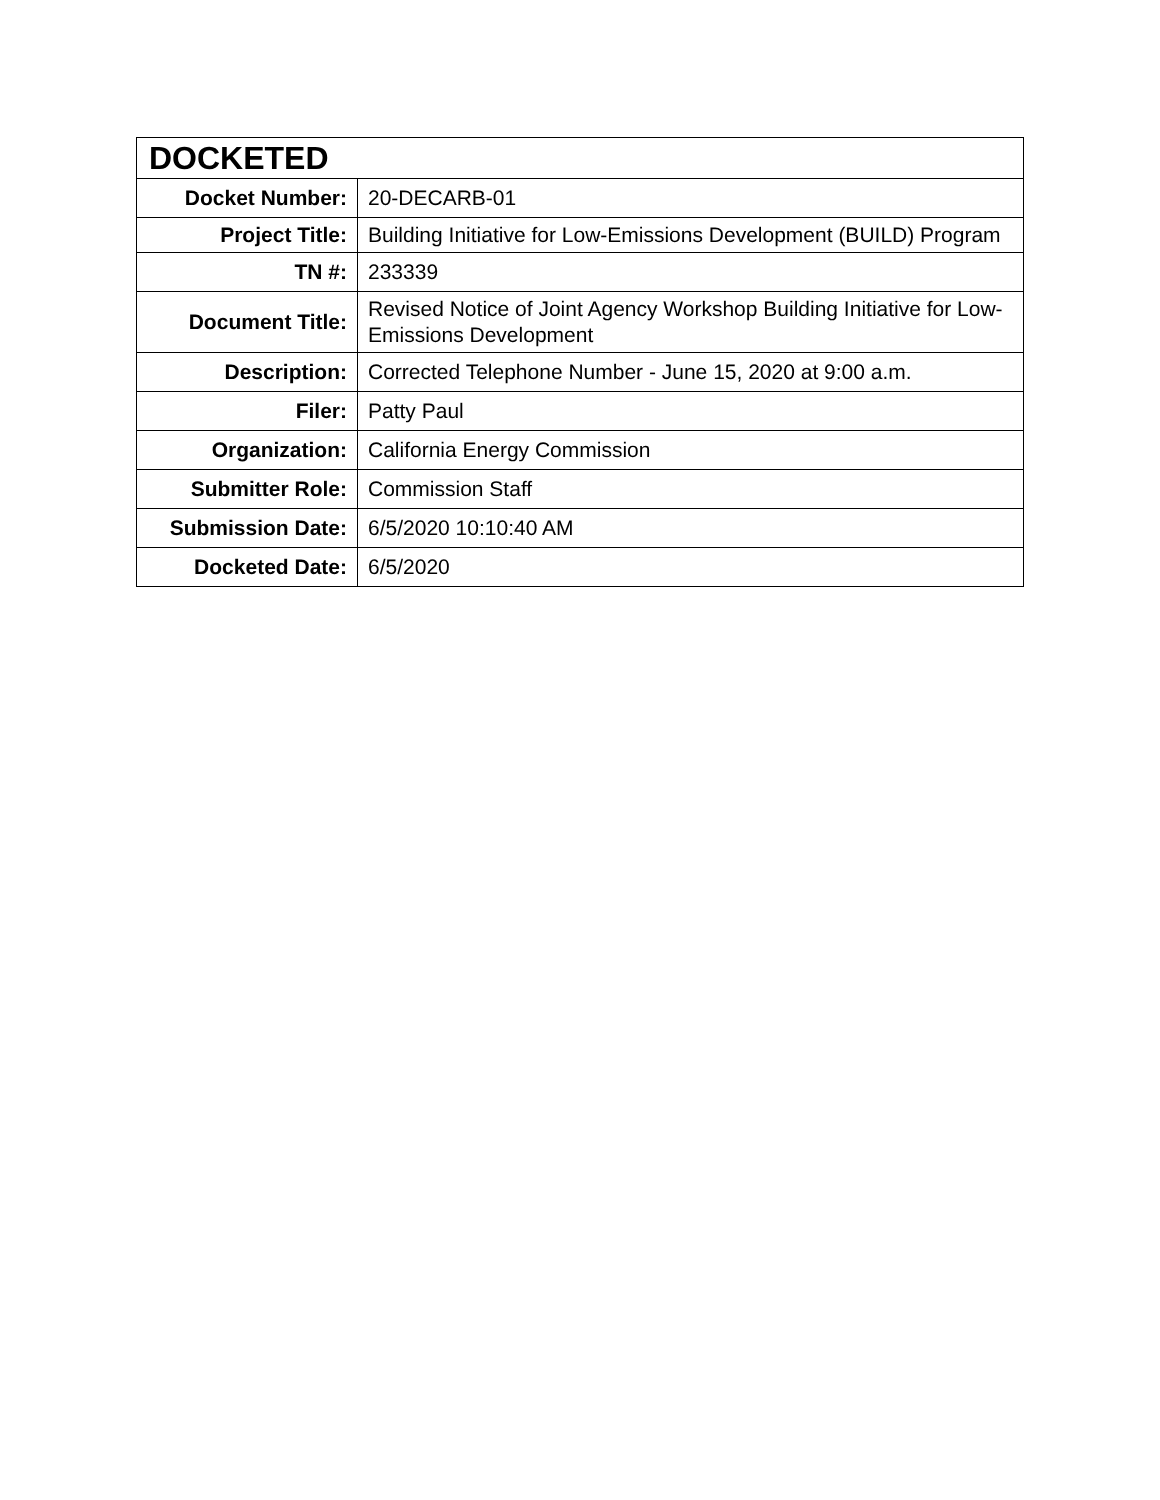| DOCKETED | |
| --- | --- |
| Docket Number: | 20-DECARB-01 |
| Project Title: | Building Initiative for Low-Emissions Development (BUILD) Program |
| TN #: | 233339 |
| Document Title: | Revised Notice of Joint Agency Workshop Building Initiative for Low-Emissions Development |
| Description: | Corrected Telephone Number - June 15, 2020 at 9:00 a.m. |
| Filer: | Patty Paul |
| Organization: | California Energy Commission |
| Submitter Role: | Commission Staff |
| Submission Date: | 6/5/2020 10:10:40 AM |
| Docketed Date: | 6/5/2020 |